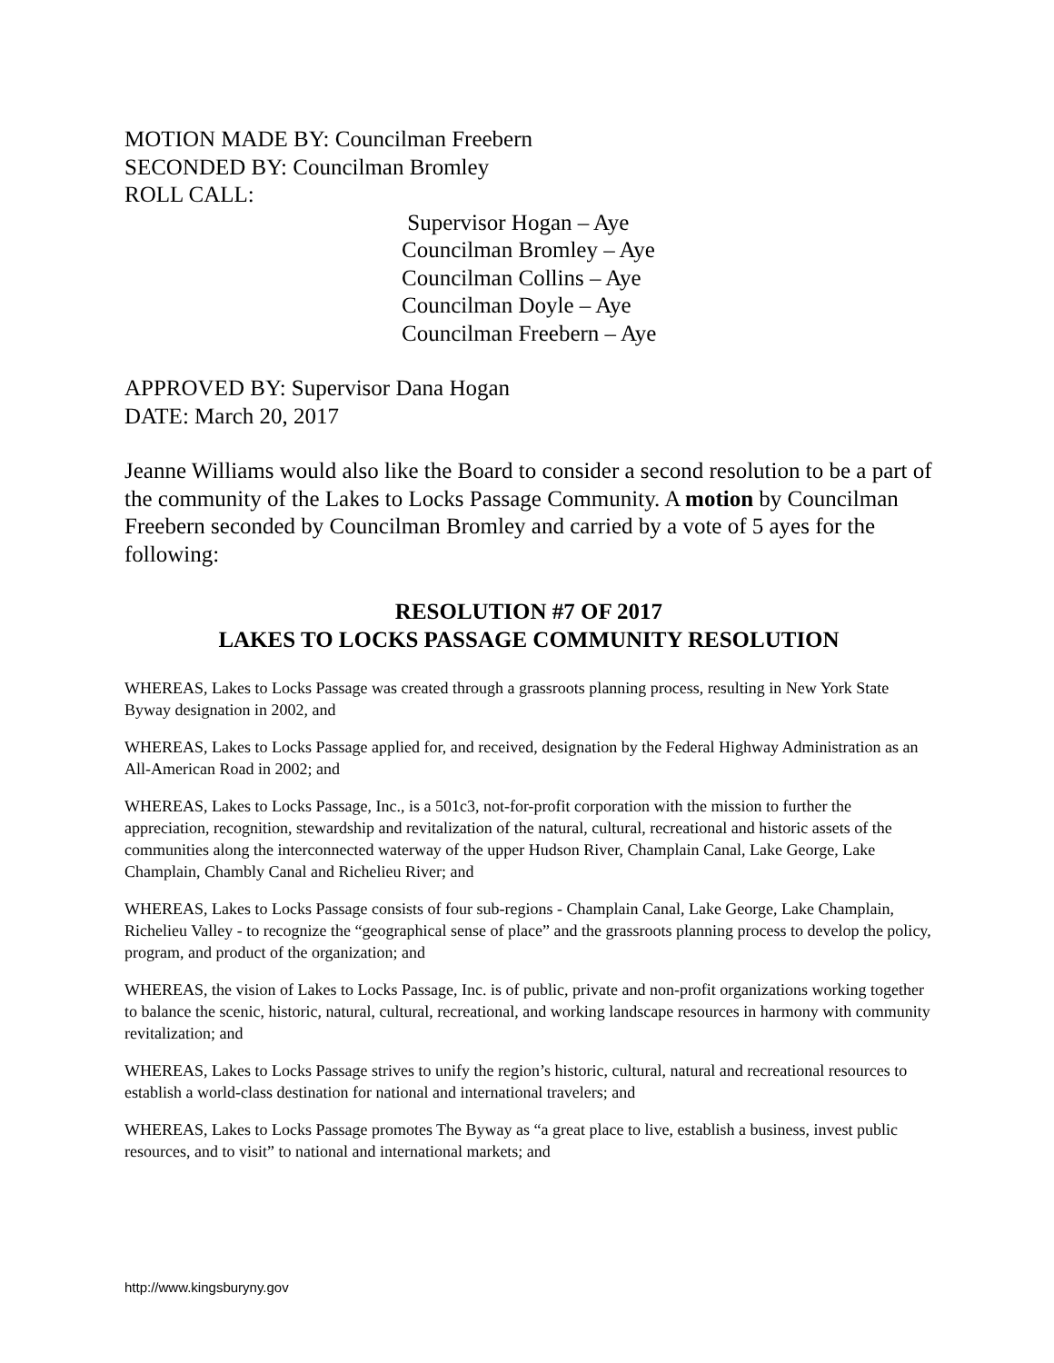MOTION MADE BY: Councilman Freebern
SECONDED BY: Councilman Bromley
ROLL CALL:
Supervisor Hogan – Aye
Councilman Bromley – Aye
Councilman Collins – Aye
Councilman Doyle – Aye
Councilman Freebern – Aye
APPROVED BY: Supervisor Dana Hogan
DATE: March 20, 2017
Jeanne Williams would also like the Board to consider a second resolution to be a part of the community of the Lakes to Locks Passage Community. A motion by Councilman Freebern seconded by Councilman Bromley and carried by a vote of 5 ayes for the following:
RESOLUTION #7 OF 2017
LAKES TO LOCKS PASSAGE COMMUNITY RESOLUTION
WHEREAS, Lakes to Locks Passage was created through a grassroots planning process, resulting in New York State Byway designation in 2002, and
WHEREAS, Lakes to Locks Passage applied for, and received, designation by the Federal Highway Administration as an All-American Road in 2002; and
WHEREAS, Lakes to Locks Passage, Inc., is a 501c3, not-for-profit corporation with the mission to further the appreciation, recognition, stewardship and revitalization of the natural, cultural, recreational and historic assets of the communities along the interconnected waterway of the upper Hudson River, Champlain Canal, Lake George, Lake Champlain, Chambly Canal and Richelieu River; and
WHEREAS, Lakes to Locks Passage consists of four sub-regions - Champlain Canal, Lake George, Lake Champlain, Richelieu Valley - to recognize the “geographical sense of place” and the grassroots planning process to develop the policy, program, and product of the organization; and
WHEREAS, the vision of Lakes to Locks Passage, Inc. is of public, private and non-profit organizations working together to balance the scenic, historic, natural, cultural, recreational, and working landscape resources in harmony with community revitalization; and
WHEREAS, Lakes to Locks Passage strives to unify the region’s historic, cultural, natural and recreational resources to establish a world-class destination for national and international travelers; and
WHEREAS, Lakes to Locks Passage promotes The Byway as “a great place to live, establish a business, invest public resources, and to visit” to national and international markets; and
http://www.kingsburyny.gov